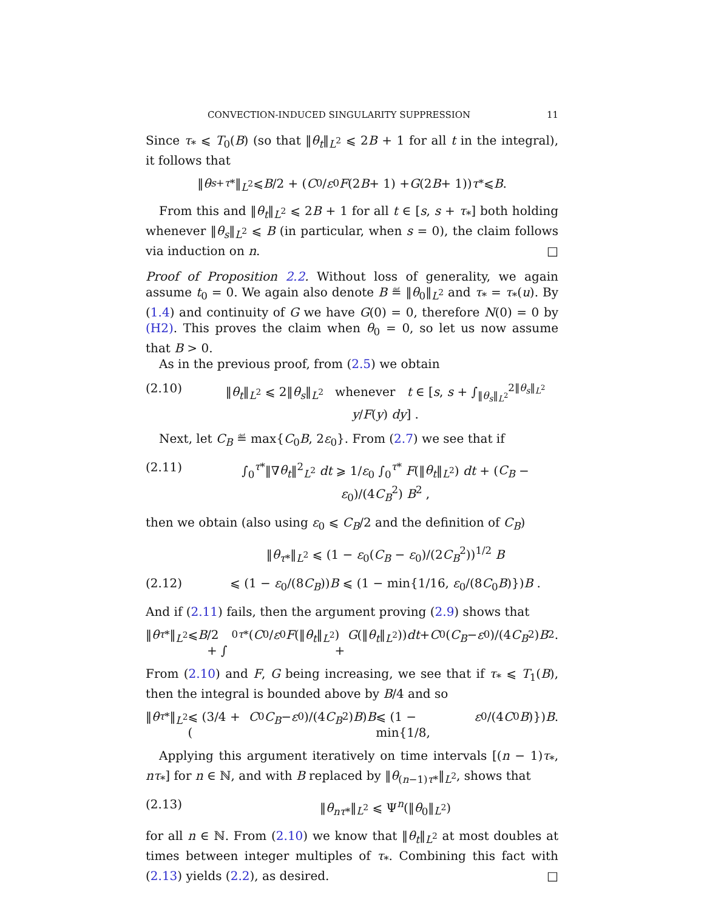CONVECTION-INDUCED SINGULARITY SUPPRESSION 11
Since τ<sub>*</sub> ⩽ T<sub>0</sub>(B) (so that ‖θ<sub>t</sub>‖<sub>L<sup>2</sup></sub> ⩽ 2B + 1 for all t in the integral), it follows that
‖ θ<sub>s+τ*</sub>‖<sub>L<sup>2</sup></sub> ⩽ B /2 + (C<sub>0</sub>/ ε<sub>0</sub> F (2 B + 1) + G (2 B + 1)) τ<sub>*</sub> ⩽ B.
From this and ‖θ<sub>t</sub>‖<sub>L<sup>2</sup></sub> ⩽ 2B + 1 for all t ∈ [s, s + τ<sub>*</sub>] both holding whenever ‖θ<sub>s</sub>‖<sub>L<sup>2</sup></sub> ⩽ B (in particular, when s = 0), the claim follows via induction on n. □
Proof of Proposition 2.2. Without loss of generality, we again assume t<sub>0</sub> = 0. We again also denote B ≝ ‖θ<sub>0</sub>‖<sub>L<sup>2</sup></sub> and τ<sub>*</sub> = τ<sub>*</sub>(u). By (1.4) and continuity of G we have G(0) = 0, therefore N(0) = 0 by (H2). This proves the claim when θ<sub>0</sub> = 0, so let us now assume that B > 0.
As in the previous proof, from (2.5) we obtain
(2.10) ‖θ<sub>t</sub>‖<sub>L<sup>2</sup></sub> ⩽ 2‖θ<sub>s</sub>‖<sub>L<sup>2</sup></sub> whenever t ∈ [s, s + ∫<sub>‖θ<sub>s</sub>‖<sub>L<sup>2</sup></sub></sub><sup>2‖θ<sub>s</sub>‖<sub>L<sup>2</sup></sub></sup> y/F(y) dy] .
Next, let C<sub>B</sub> ≝ max{C<sub>0</sub>B, 2ε<sub>0</sub>}. From (2.7) we see that if
(2.11) ∫<sub>0</sub><sup>τ*</sup>‖∇θ<sub>t</sub>‖<sup>2</sup><sub>L<sup>2</sup></sub> dt ⩾ 1/ε<sub>0</sub> ∫<sub>0</sub><sup>τ*</sup> F(‖θ<sub>t</sub>‖<sub>L<sup>2</sup></sub>) dt + (C<sub>B</sub> − ε<sub>0</sub>)/(4C<sub>B</sub><sup>2</sup>) B<sup>2</sup> ,
then we obtain (also using ε<sub>0</sub> ⩽ C<sub>B</sub>/2 and the definition of C<sub>B</sub>)
‖θ<sub>τ*</sub>‖<sub>L<sup>2</sup></sub> ⩽ (1 − ε<sub>0</sub>(C<sub>B</sub> − ε<sub>0</sub>)/(2C<sub>B</sub><sup>2</sup>))<sup>1/2</sup> B
(2.12) ⩽ (1 − ε<sub>0</sub>/(8C<sub>B</sub>))B ⩽ (1 − min{1/16, ε<sub>0</sub>/(8C<sub>0</sub>B)})B .
And if (2.11) fails, then the argument proving (2.9) shows that
‖ θ<sub>τ*</sub>‖<sub>L<sup>2</sup></sub> ⩽ B /2 + ∫<sub>0</sub><sup>τ*</sup>(C<sub>0</sub>/ ε<sub>0</sub> F (‖ θ<sub>t</sub> ‖<sub>L<sup>2</sup></sub>) + G (‖ θ<sub>t</sub> ‖<sub>L<sup>2</sup></sub>)) dt + C<sub>0</sub>(C<sub>B</sub> − ε<sub>0</sub>)/(4 C<sub>B</sub><sup>2</sup>) B<sup>2</sup> .
From (2.10) and F, G being increasing, we see that if τ<sub>*</sub> ⩽ T<sub>1</sub>(B), then the integral is bounded above by B/4 and so
‖ θ<sub>τ*</sub>‖<sub>L<sup>2</sup></sub> ⩽ (3/4 + (C<sub>0</sub> C<sub>B</sub> − ε<sub>0</sub>)/(4 C<sub>B</sub><sup>2</sup>) B) B ⩽ (1 − min{1/8, ε<sub>0</sub>/(4 C<sub>0</sub> B)}) B .
Applying this argument iteratively on time intervals [(n − 1)τ<sub>*</sub>, nτ<sub>*</sub>] for n ∈ ℕ, and with B replaced by ‖θ<sub>(n−1)τ*</sub>‖<sub>L<sup>2</sup></sub>, shows that
(2.13) ‖θ<sub>nτ*</sub>‖<sub>L<sup>2</sup></sub> ⩽ Ψ<sup>n</sup>(‖θ<sub>0</sub>‖<sub>L<sup>2</sup></sub>)
for all n ∈ ℕ. From (2.10) we know that ‖θ<sub>t</sub>‖<sub>L<sup>2</sup></sub> at most doubles at times between integer multiples of τ<sub>*</sub>. Combining this fact with (2.13) yields (2.2), as desired. □